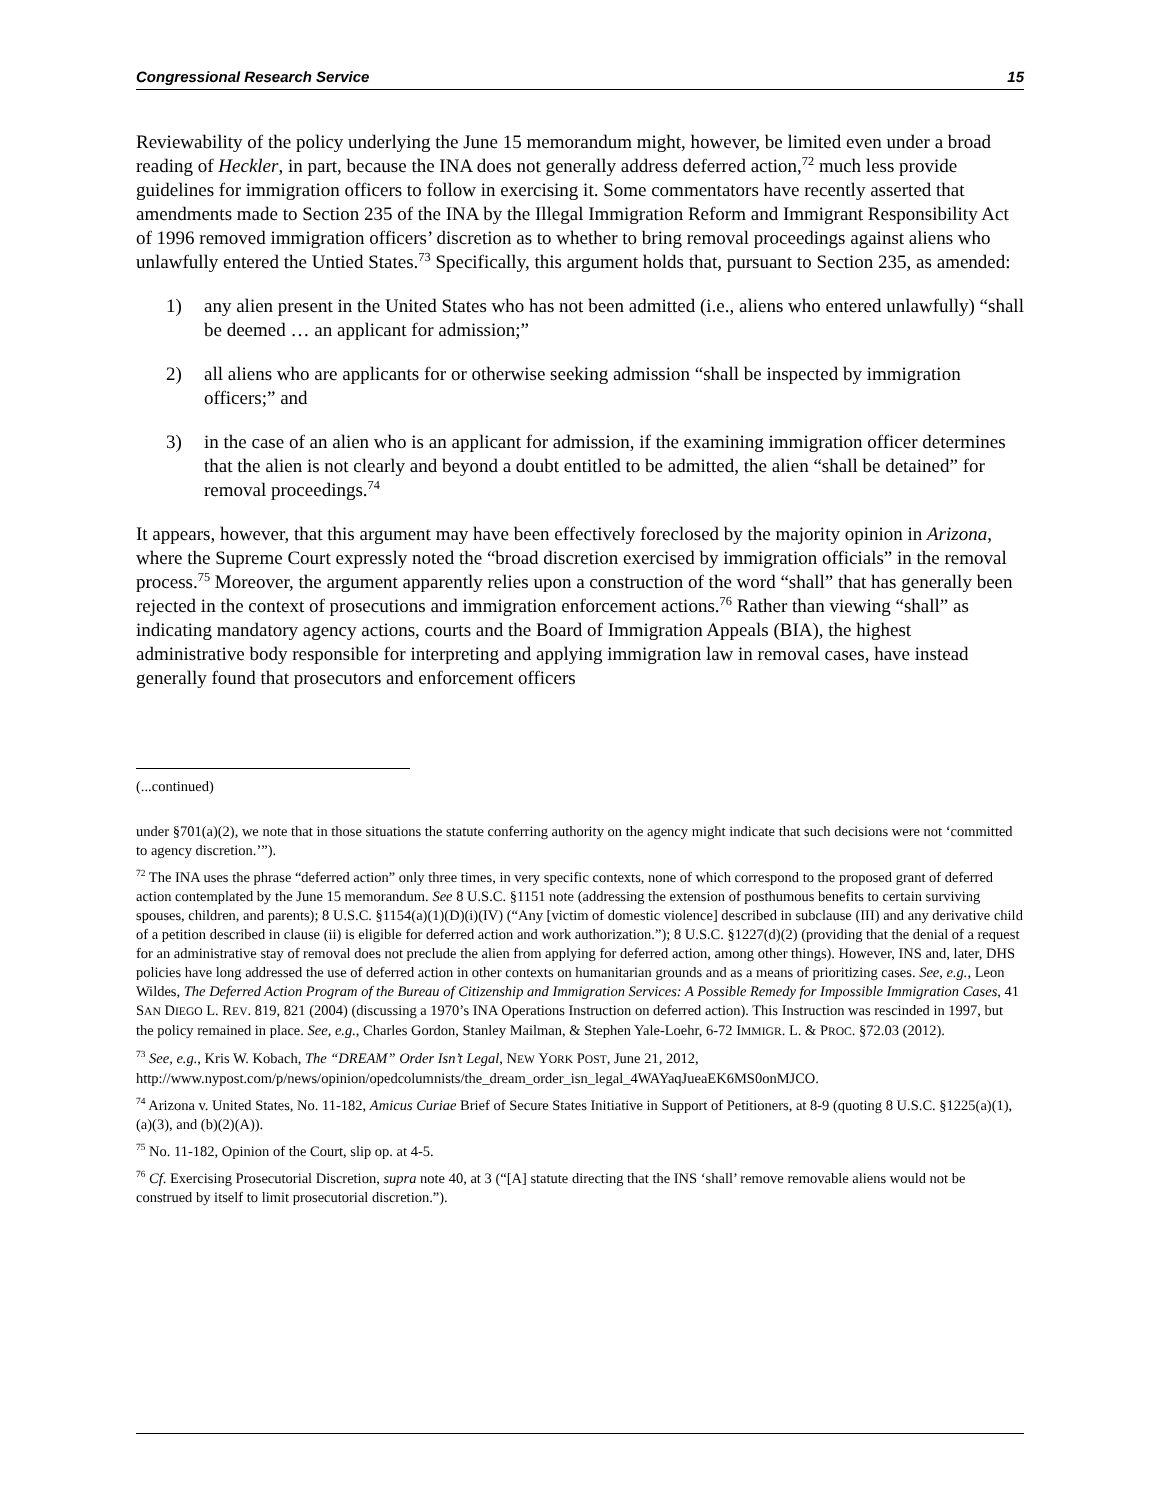Congressional Research Service 15
Reviewability of the policy underlying the June 15 memorandum might, however, be limited even under a broad reading of Heckler, in part, because the INA does not generally address deferred action,<sup>72</sup> much less provide guidelines for immigration officers to follow in exercising it. Some commentators have recently asserted that amendments made to Section 235 of the INA by the Illegal Immigration Reform and Immigrant Responsibility Act of 1996 removed immigration officers’ discretion as to whether to bring removal proceedings against aliens who unlawfully entered the Untied States.<sup>73</sup> Specifically, this argument holds that, pursuant to Section 235, as amended:
1) any alien present in the United States who has not been admitted (i.e., aliens who entered unlawfully) “shall be deemed … an applicant for admission;”
2) all aliens who are applicants for or otherwise seeking admission “shall be inspected by immigration officers;” and
3) in the case of an alien who is an applicant for admission, if the examining immigration officer determines that the alien is not clearly and beyond a doubt entitled to be admitted, the alien “shall be detained” for removal proceedings.<sup>74</sup>
It appears, however, that this argument may have been effectively foreclosed by the majority opinion in Arizona, where the Supreme Court expressly noted the “broad discretion exercised by immigration officials” in the removal process.<sup>75</sup> Moreover, the argument apparently relies upon a construction of the word “shall” that has generally been rejected in the context of prosecutions and immigration enforcement actions.<sup>76</sup> Rather than viewing “shall” as indicating mandatory agency actions, courts and the Board of Immigration Appeals (BIA), the highest administrative body responsible for interpreting and applying immigration law in removal cases, have instead generally found that prosecutors and enforcement officers
(...continued)
under §701(a)(2), we note that in those situations the statute conferring authority on the agency might indicate that such decisions were not ‘committed to agency discretion.’”).
<sup>72</sup> The INA uses the phrase “deferred action” only three times, in very specific contexts, none of which correspond to the proposed grant of deferred action contemplated by the June 15 memorandum. See 8 U.S.C. §1151 note (addressing the extension of posthumous benefits to certain surviving spouses, children, and parents); 8 U.S.C. §1154(a)(1)(D)(i)(IV) (“Any [victim of domestic violence] described in subclause (III) and any derivative child of a petition described in clause (ii) is eligible for deferred action and work authorization.”); 8 U.S.C. §1227(d)(2) (providing that the denial of a request for an administrative stay of removal does not preclude the alien from applying for deferred action, among other things). However, INS and, later, DHS policies have long addressed the use of deferred action in other contexts on humanitarian grounds and as a means of prioritizing cases. See, e.g., Leon Wildes, The Deferred Action Program of the Bureau of Citizenship and Immigration Services: A Possible Remedy for Impossible Immigration Cases, 41 SAN DIEGO L. REV. 819, 821 (2004) (discussing a 1970’s INA Operations Instruction on deferred action). This Instruction was rescinded in 1997, but the policy remained in place. See, e.g., Charles Gordon, Stanley Mailman, & Stephen Yale-Loehr, 6-72 IMMIGR. L. & PROC. §72.03 (2012).
<sup>73</sup> See, e.g., Kris W. Kobach, The “DREAM” Order Isn’t Legal, NEW YORK POST, June 21, 2012, http://www.nypost.com/p/news/opinion/opedcolumnists/the_dream_order_isn_legal_4WAYaqJueaEK6MS0onMJCO.
<sup>74</sup> Arizona v. United States, No. 11-182, Amicus Curiae Brief of Secure States Initiative in Support of Petitioners, at 8-9 (quoting 8 U.S.C. §1225(a)(1), (a)(3), and (b)(2)(A)).
<sup>75</sup> No. 11-182, Opinion of the Court, slip op. at 4-5.
<sup>76</sup> Cf. Exercising Prosecutorial Discretion, supra note 40, at 3 (“[A] statute directing that the INS ‘shall’ remove removable aliens would not be construed by itself to limit prosecutorial discretion.”).